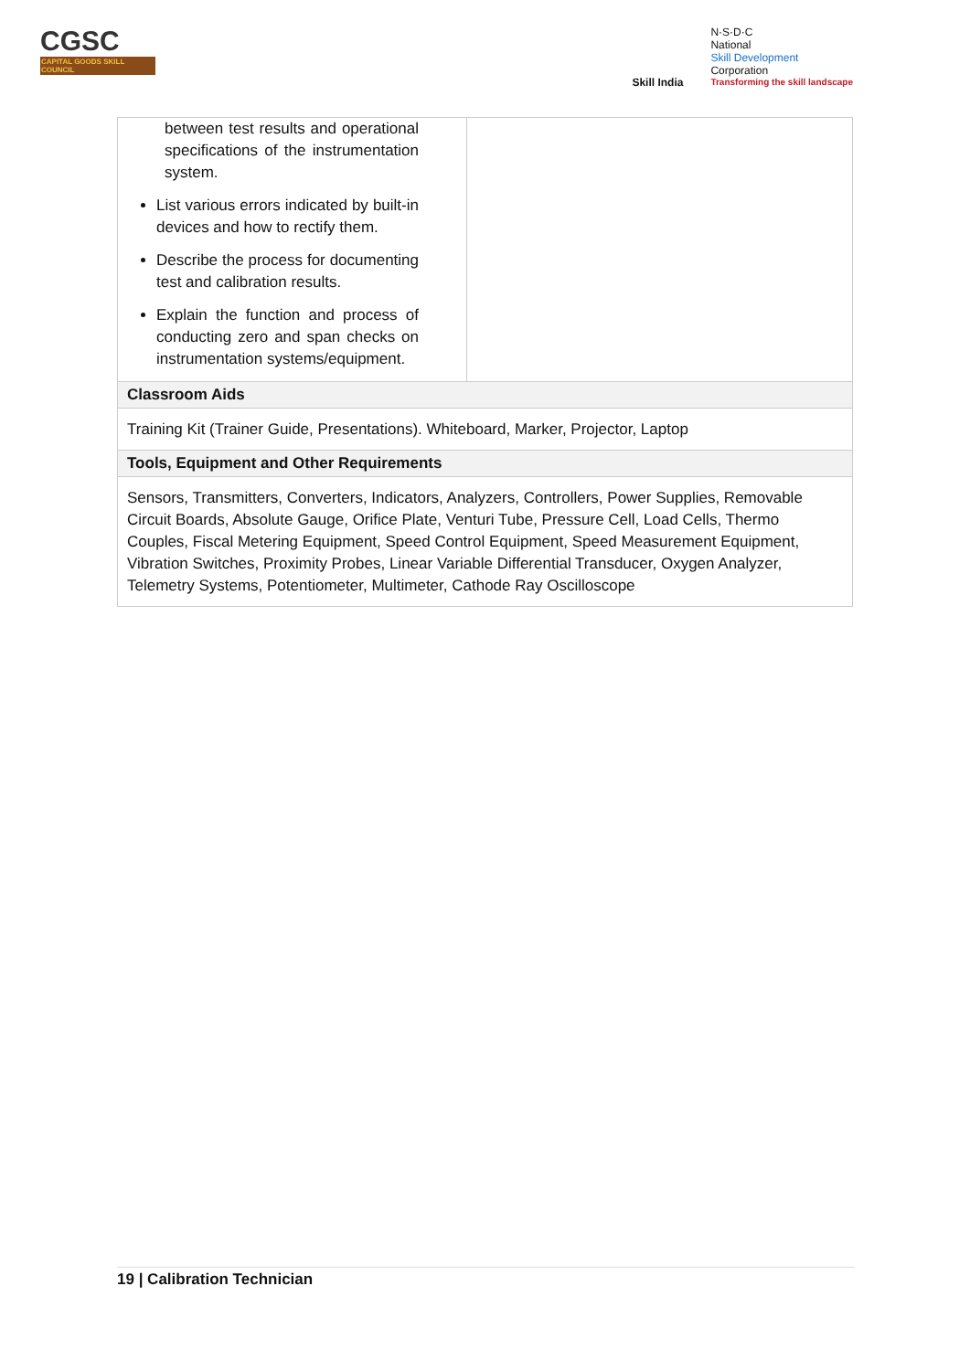CGSC
CAPITAL GOODS SKILL COUNCIL
Skill India
N·S·D·C
National
Skill Development
Corporation
Transforming the skill landscape
| between test results and operational specifications of the instrumentation system. List various errors indicated by built-in devices and how to rectify them. Describe the process for documenting test and calibration results. Explain the function and process of conducting zero and span checks on instrumentation systems/equipment. | |
| Classroom Aids | |
| Training Kit (Trainer Guide, Presentations). Whiteboard, Marker, Projector, Laptop | |
| Tools, Equipment and Other Requirements | |
| Sensors, Transmitters, Converters, Indicators, Analyzers, Controllers, Power Supplies, Removable Circuit Boards, Absolute Gauge, Orifice Plate, Venturi Tube, Pressure Cell, Load Cells, Thermo Couples, Fiscal Metering Equipment, Speed Control Equipment, Speed Measurement Equipment, Vibration Switches, Proximity Probes, Linear Variable Differential Transducer, Oxygen Analyzer, Telemetry Systems, Potentiometer, Multimeter, Cathode Ray Oscilloscope | |
19 | Calibration Technician